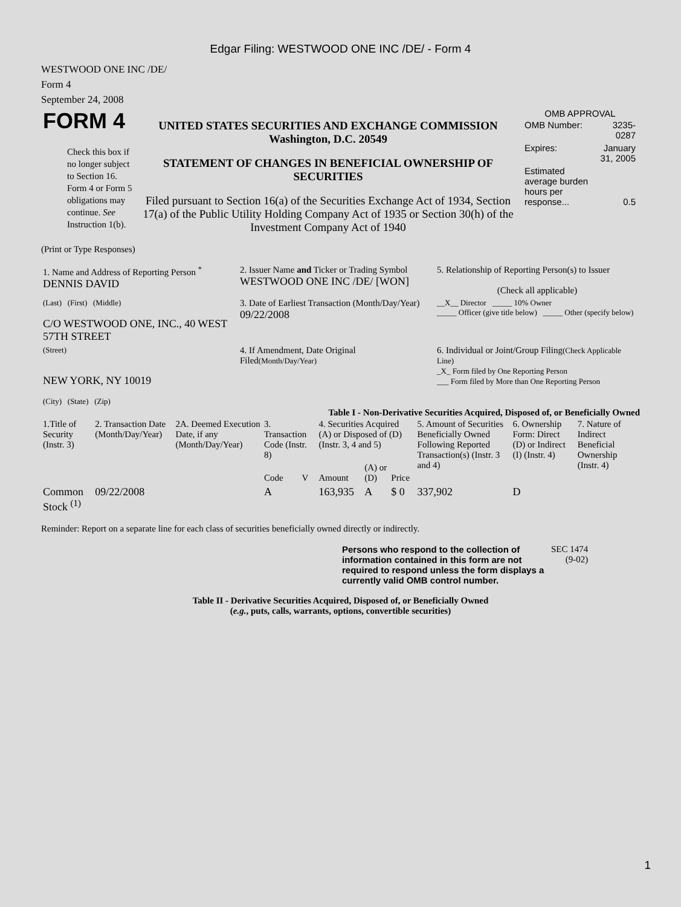Edgar Filing: WESTWOOD ONE INC /DE/ - Form 4
WESTWOOD ONE INC /DE/
Form 4
September 24, 2008
| FORM 4 Check this box if no longer subject to Section 16. Form 4 or Form 5 obligations may continue. See Instruction 1(b). | UNITED STATES SECURITIES AND EXCHANGE COMMISSION Washington, D.C. 20549 STATEMENT OF CHANGES IN BENEFICIAL OWNERSHIP OF SECURITIES Filed pursuant to Section 16(a) of the Securities Exchange Act of 1934, Section 17(a) of the Public Utility Holding Company Act of 1935 or Section 30(h) of the Investment Company Act of 1940 | OMB APPROVAL / OMB Number: / 3235-0287 / / Expires: / January 31, 2005 / / Estimated average burden hours per response... / 0.5 / |
(Print or Type Responses)
| 1. Name and Address of Reporting Person <sup>*</sup> DENNIS DAVID | 2. Issuer Name and Ticker or Trading Symbol WESTWOOD ONE INC /DE/ [WON] | 5. Relationship of Reporting Person(s) to Issuer (Check all applicable) |
| (Last) (First) (Middle) C/O WESTWOOD ONE, INC., 40 WEST 57TH STREET | 3. Date of Earliest Transaction (Month/Day/Year) 09/22/2008 | __X__ Director _____ 10% Owner _____ Officer (give title below) _____ Other (specify below) |
| (Street) NEW YORK, NY 10019 (City) (State) (Zip) | 4. If Amendment, Date Original Filed (Month/Day/Year) | 6. Individual or Joint/Group Filing (Check Applicable Line) _X_ Form filed by One Reporting Person ___ Form filed by More than One Reporting Person |
Table I - Non-Derivative Securities Acquired, Disposed of, or Beneficially Owned
| 1.Title of Security (Instr. 3) | 2. Transaction Date (Month/Day/Year) | 2A. Deemed Execution Date, if any (Month/Day/Year) | 3. Transaction Code (Instr. 8) | | 4. Securities Acquired (A) or Disposed of (D) (Instr. 3, 4 and 5) | | | 5. Amount of Securities Beneficially Owned Following Reported Transaction(s) (Instr. 3 and 4) | 6. Ownership Form: Direct (D) or Indirect (I) (Instr. 4) | 7. Nature of Indirect Beneficial Ownership (Instr. 4) |
| --- | --- | --- | --- | --- | --- | --- | --- | --- | --- | --- |
| | | | Code | V | Amount | (A) or (D) | Price | | | |
| Common Stock <sup>(1)</sup> | 09/22/2008 | | A | | 163,935 | A | $ 0 | 337,902 | D | |
Reminder: Report on a separate line for each class of securities beneficially owned directly or indirectly.
| Persons who respond to the collection of information contained in this form are not required to respond unless the form displays a currently valid OMB control number. | SEC 1474 (9-02) |
Table II - Derivative Securities Acquired, Disposed of, or Beneficially Owned
(e.g., puts, calls, warrants, options, convertible securities)
1